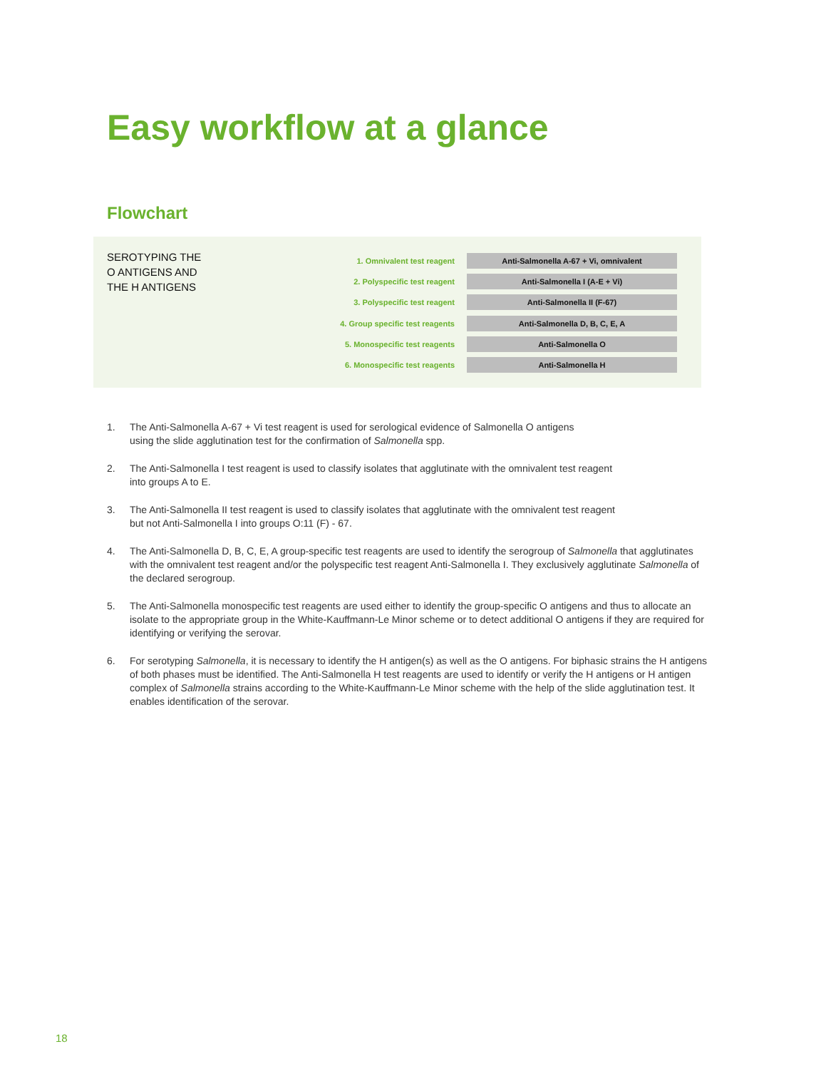Easy workflow at a glance
Flowchart
SEROTYPING THE
O ANTIGENS AND
THE H ANTIGENS
1. Omnivalent test reagent
Anti-Salmonella A-67 + Vi, omnivalent
2. Polyspecific test reagent
Anti-Salmonella I (A-E + Vi)
3. Polyspecific test reagent
Anti-Salmonella II (F-67)
4. Group specific test reagents
Anti-Salmonella D, B, C, E, A
5. Monospecific test reagents
Anti-Salmonella O
6. Monospecific test reagents
Anti-Salmonella H
1. The Anti-Salmonella A-67 + Vi test reagent is used for serological evidence of Salmonella O antigens
using the slide agglutination test for the confirmation of Salmonella spp.
2. The Anti-Salmonella I test reagent is used to classify isolates that agglutinate with the omnivalent test reagent
into groups A to E.
3. The Anti-Salmonella II test reagent is used to classify isolates that agglutinate with the omnivalent test reagent
but not Anti-Salmonella I into groups O:11 (F) - 67.
4. The Anti-Salmonella D, B, C, E, A group-specific test reagents are used to identify the serogroup of Salmonella that agglutinates with the omnivalent test reagent and/or the polyspecific test reagent Anti-Salmonella I. They exclusively agglutinate Salmonella of the declared serogroup.
5. The Anti-Salmonella monospecific test reagents are used either to identify the group-specific O antigens and thus to allocate an isolate to the appropriate group in the White-Kauffmann-Le Minor scheme or to detect additional O antigens if they are required for identifying or verifying the serovar.
6. For serotyping Salmonella, it is necessary to identify the H antigen(s) as well as the O antigens. For biphasic strains the H antigens of both phases must be identified. The Anti-Salmonella H test reagents are used to identify or verify the H antigens or H antigen complex of Salmonella strains according to the White-Kauffmann-Le Minor scheme with the help of the slide agglutination test. It enables identification of the serovar.
18